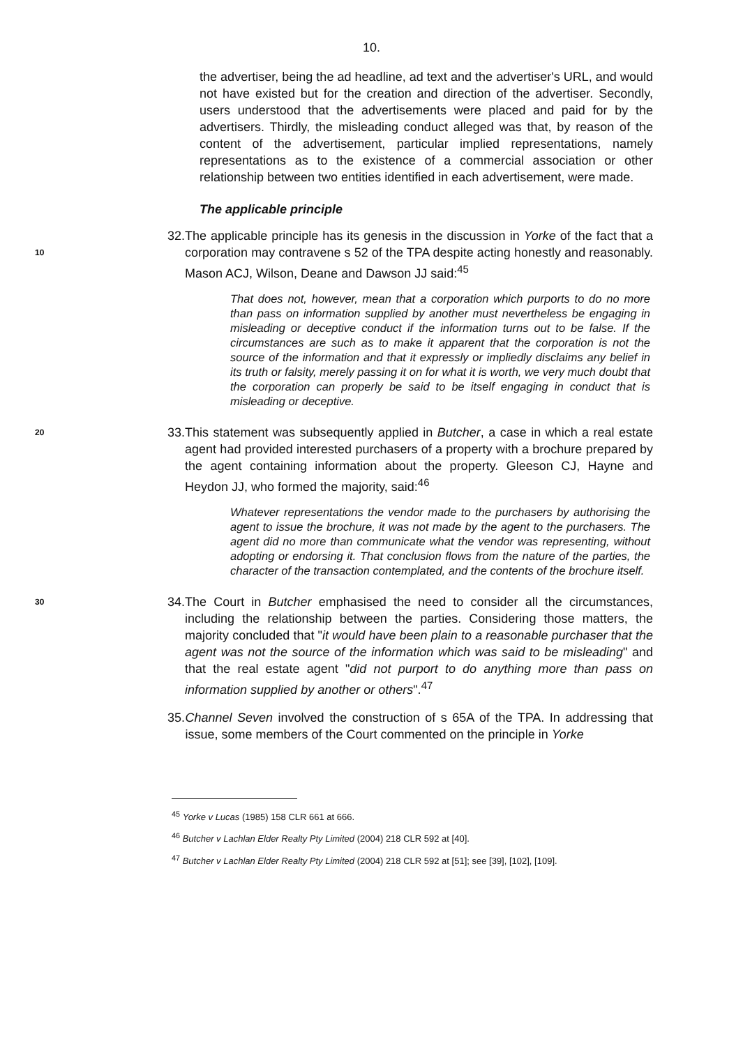10.
the advertiser, being the ad headline, ad text and the advertiser's URL, and would not have existed but for the creation and direction of the advertiser. Secondly, users understood that the advertisements were placed and paid for by the advertisers. Thirdly, the misleading conduct alleged was that, by reason of the content of the advertisement, particular implied representations, namely representations as to the existence of a commercial association or other relationship between two entities identified in each advertisement, were made.
The applicable principle
10
32. The applicable principle has its genesis in the discussion in Yorke of the fact that a corporation may contravene s 52 of the TPA despite acting honestly and reasonably. Mason ACJ, Wilson, Deane and Dawson JJ said:<sup>45</sup>
That does not, however, mean that a corporation which purports to do no more than pass on information supplied by another must nevertheless be engaging in misleading or deceptive conduct if the information turns out to be false. If the circumstances are such as to make it apparent that the corporation is not the source of the information and that it expressly or impliedly disclaims any belief in its truth or falsity, merely passing it on for what it is worth, we very much doubt that the corporation can properly be said to be itself engaging in conduct that is misleading or deceptive.
20
33. This statement was subsequently applied in Butcher, a case in which a real estate agent had provided interested purchasers of a property with a brochure prepared by the agent containing information about the property. Gleeson CJ, Hayne and Heydon JJ, who formed the majority, said:<sup>46</sup>
Whatever representations the vendor made to the purchasers by authorising the agent to issue the brochure, it was not made by the agent to the purchasers. The agent did no more than communicate what the vendor was representing, without adopting or endorsing it. That conclusion flows from the nature of the parties, the character of the transaction contemplated, and the contents of the brochure itself.
30
34. The Court in Butcher emphasised the need to consider all the circumstances, including the relationship between the parties. Considering those matters, the majority concluded that "it would have been plain to a reasonable purchaser that the agent was not the source of the information which was said to be misleading" and that the real estate agent "did not purport to do anything more than pass on information supplied by another or others".<sup>47</sup>
35. Channel Seven involved the construction of s 65A of the TPA. In addressing that issue, some members of the Court commented on the principle in Yorke
<sup>45</sup> Yorke v Lucas (1985) 158 CLR 661 at 666.
<sup>46</sup> Butcher v Lachlan Elder Realty Pty Limited (2004) 218 CLR 592 at [40].
<sup>47</sup> Butcher v Lachlan Elder Realty Pty Limited (2004) 218 CLR 592 at [51]; see [39], [102], [109].